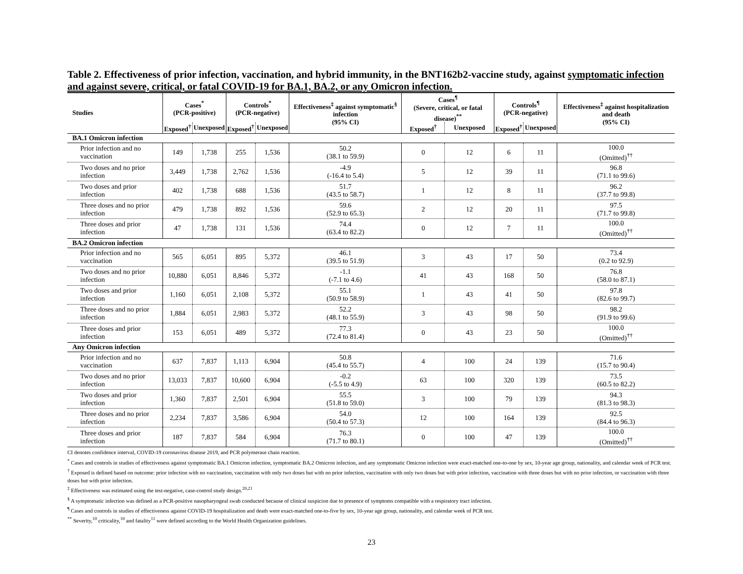Table 2. Effectiveness of prior infection, vaccination, and hybrid immunity, in the BNT162b2-vaccine study, against symptomatic infection and against severe, critical, or fatal COVID-19 for BA.1, BA.2, or any Omicron infection.
| Studies | Cases<sup>*</sup> (PCR-positive) | | Controls<sup>*</sup> (PCR-negative) | | Effectiveness<sup>‡</sup> against symptomatic<sup>§</sup> infection (95% CI) | Cases<sup>¶</sup> (Severe, critical, or fatal disease)<sup>**</sup> | | Controls<sup>¶</sup> (PCR-negative) | | Effectiveness<sup>‡</sup> against hospitalization and death (95% CI) |
| --- | --- | --- | --- | --- | --- | --- | --- | --- | --- | --- |
| | Exposed<sup>†</sup> | Unexposed | Exposed<sup>†</sup> | Unexposed | | Exposed<sup>†</sup> | Unexposed | Exposed<sup>†</sup> | Unexposed | |
| BA.1 Omicron infection | | | | | | | | | | |
| Prior infection and no vaccination | 149 | 1,738 | 255 | 1,536 | 50.2 (38.1 to 59.9) | 0 | 12 | 6 | 11 | 100.0 (Omitted)<sup>††</sup> |
| Two doses and no prior infection | 3,449 | 1,738 | 2,762 | 1,536 | -4.9 (-16.4 to 5.4) | 5 | 12 | 39 | 11 | 96.8 (71.1 to 99.6) |
| Two doses and prior infection | 402 | 1,738 | 688 | 1,536 | 51.7 (43.5 to 58.7) | 1 | 12 | 8 | 11 | 96.2 (37.7 to 99.8) |
| Three doses and no prior infection | 479 | 1,738 | 892 | 1,536 | 59.6 (52.9 to 65.3) | 2 | 12 | 20 | 11 | 97.5 (71.7 to 99.8) |
| Three doses and prior infection | 47 | 1,738 | 131 | 1,536 | 74.4 (63.4 to 82.2) | 0 | 12 | 7 | 11 | 100.0 (Omitted)<sup>††</sup> |
| BA.2 Omicron infection | | | | | | | | | | |
| Prior infection and no vaccination | 565 | 6,051 | 895 | 5,372 | 46.1 (39.5 to 51.9) | 3 | 43 | 17 | 50 | 73.4 (0.2 to 92.9) |
| Two doses and no prior infection | 10,880 | 6,051 | 8,846 | 5,372 | -1.1 (-7.1 to 4.6) | 41 | 43 | 168 | 50 | 76.8 (58.0 to 87.1) |
| Two doses and prior infection | 1,160 | 6,051 | 2,108 | 5,372 | 55.1 (50.9 to 58.9) | 1 | 43 | 41 | 50 | 97.8 (82.6 to 99.7) |
| Three doses and no prior infection | 1,884 | 6,051 | 2,983 | 5,372 | 52.2 (48.1 to 55.9) | 3 | 43 | 98 | 50 | 98.2 (91.9 to 99.6) |
| Three doses and prior infection | 153 | 6,051 | 489 | 5,372 | 77.3 (72.4 to 81.4) | 0 | 43 | 23 | 50 | 100.0 (Omitted)<sup>††</sup> |
| Any Omicron infection | | | | | | | | | | |
| Prior infection and no vaccination | 637 | 7,837 | 1,113 | 6,904 | 50.8 (45.4 to 55.7) | 4 | 100 | 24 | 139 | 71.6 (15.7 to 90.4) |
| Two doses and no prior infection | 13,033 | 7,837 | 10,600 | 6,904 | -0.2 (-5.5 to 4.9) | 63 | 100 | 320 | 139 | 73.5 (60.5 to 82.2) |
| Two doses and prior infection | 1,360 | 7,837 | 2,501 | 6,904 | 55.5 (51.8 to 59.0) | 3 | 100 | 79 | 139 | 94.3 (81.3 to 98.3) |
| Three doses and no prior infection | 2,234 | 7,837 | 3,586 | 6,904 | 54.0 (50.4 to 57.3) | 12 | 100 | 164 | 139 | 92.5 (84.4 to 96.3) |
| Three doses and prior infection | 187 | 7,837 | 584 | 6,904 | 76.3 (71.7 to 80.1) | 0 | 100 | 47 | 139 | 100.0 (Omitted)<sup>††</sup> |
CI denotes confidence interval, COVID-19 coronavirus disease 2019, and PCR polymerase chain reaction.
<sup>*</sup> Cases and controls in studies of effectiveness against symptomatic BA.1 Omicron infection, symptomatic BA.2 Omicron infection, and any symptomatic Omicron infection were exact-matched one-to-one by sex, 10-year age group, nationality, and calendar week of PCR test.
<sup>†</sup> Exposed is defined based on outcome: prior infection with no vaccination, vaccination with only two doses but with no prior infection, vaccination with only two doses but with prior infection, vaccination with three doses but with no prior infection, or vaccination with three doses but with prior infection.
<sup>‡</sup> Effectiveness was estimated using the test-negative, case-control study design.<sup>20,21</sup>
<sup>§</sup> A symptomatic infection was defined as a PCR-positive nasopharyngeal swab conducted because of clinical suspicion due to presence of symptoms compatible with a respiratory tract infection.
<sup>¶</sup> Cases and controls in studies of effectiveness against COVID-19 hospitalization and death were exact-matched one-to-five by sex, 10-year age group, nationality, and calendar week of PCR test.
<sup>**</sup> Severity,<sup>10</sup> criticality,<sup>10</sup> and fatality<sup>11</sup> were defined according to the World Health Organization guidelines.
23